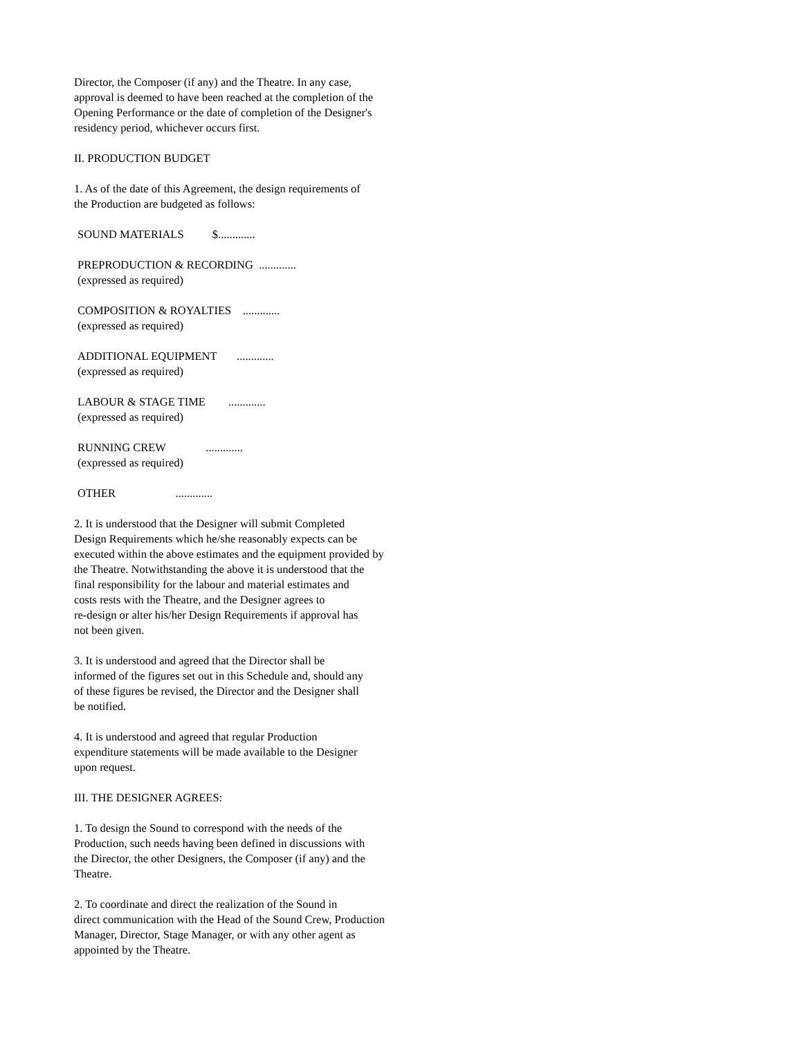Director, the Composer (if any) and the Theatre. In any case, approval is deemed to have been reached at the completion of the Opening Performance or the date of completion of the Designer's residency period, whichever occurs first.
II. PRODUCTION BUDGET
1. As of the date of this Agreement, the design requirements of the Production are budgeted as follows:
SOUND MATERIALS $.............
PREPRODUCTION & RECORDING ............. (expressed as required)
COMPOSITION & ROYALTIES ............. (expressed as required)
ADDITIONAL EQUIPMENT ............. (expressed as required)
LABOUR & STAGE TIME ............. (expressed as required)
RUNNING CREW ............. (expressed as required)
OTHER .............
2. It is understood that the Designer will submit Completed Design Requirements which he/she reasonably expects can be executed within the above estimates and the equipment provided by the Theatre. Notwithstanding the above it is understood that the final responsibility for the labour and material estimates and costs rests with the Theatre, and the Designer agrees to re-design or alter his/her Design Requirements if approval has not been given.
3. It is understood and agreed that the Director shall be informed of the figures set out in this Schedule and, should any of these figures be revised, the Director and the Designer shall be notified.
4. It is understood and agreed that regular Production expenditure statements will be made available to the Designer upon request.
III. THE DESIGNER AGREES:
1. To design the Sound to correspond with the needs of the Production, such needs having been defined in discussions with the Director, the other Designers, the Composer (if any) and the Theatre.
2. To coordinate and direct the realization of the Sound in direct communication with the Head of the Sound Crew, Production Manager, Director, Stage Manager, or with any other agent as appointed by the Theatre.